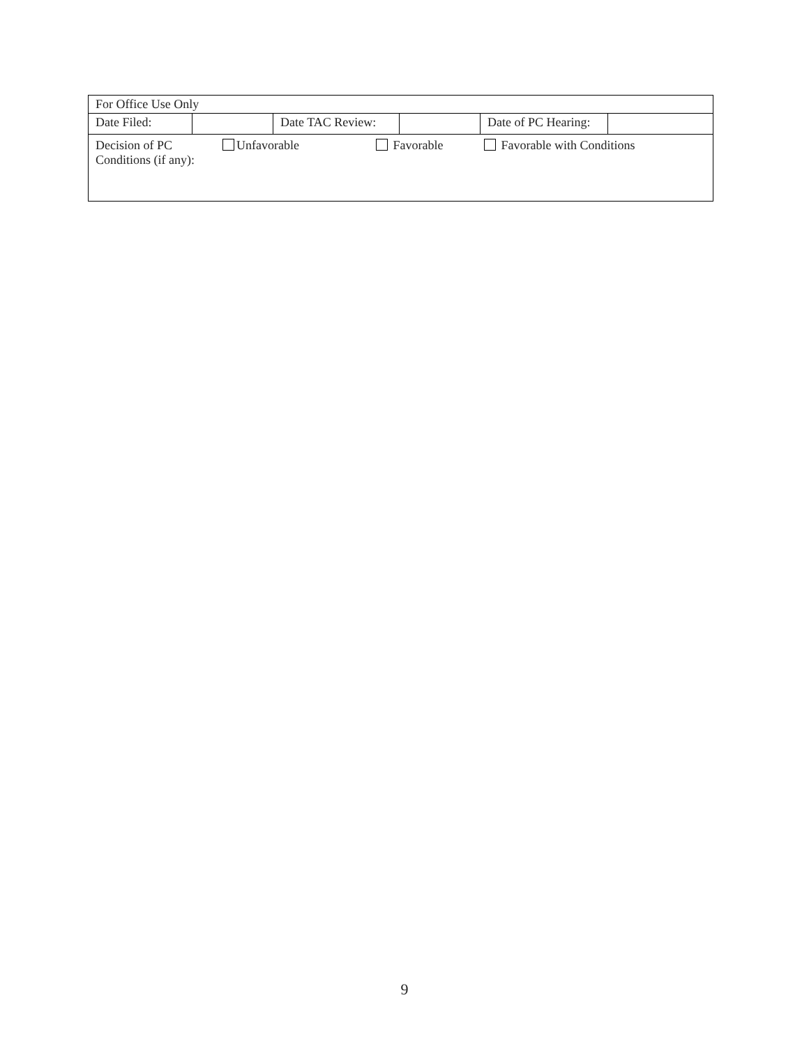| For Office Use Only | | | | | |
| Date Filed: | | Date TAC Review: | | Date of PC Hearing: | |
| Decision of PC Unfavorable Favorable Favorable with Conditions Conditions (if any): | | | | | |
9